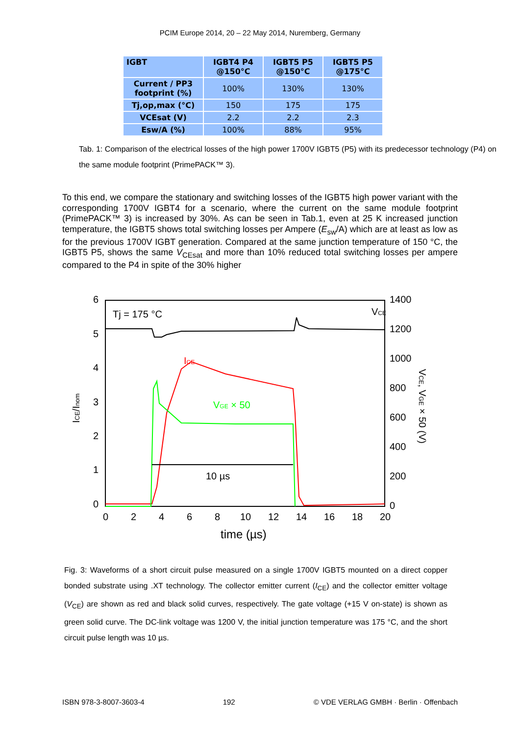PCIM Europe 2014, 20 – 22 May 2014, Nuremberg, Germany
| IGBT | IGBT4 P4 @150°C | IGBT5 P5 @150°C | IGBT5 P5 @175°C |
| --- | --- | --- | --- |
| Current / PP3 footprint (%) | 100% | 130% | 130% |
| Tj,op,max (°C) | 150 | 175 | 175 |
| VCEsat (V) | 2.2 | 2.2 | 2.3 |
| Esw/A (%) | 100% | 88% | 95% |
Tab. 1: Comparison of the electrical losses of the high power 1700V IGBT5 (P5) with its predecessor technology (P4) on the same module footprint (PrimePACK™ 3).
To this end, we compare the stationary and switching losses of the IGBT5 high power variant with the corresponding 1700V IGBT4 for a scenario, where the current on the same module footprint (PrimePACK™ 3) is increased by 30%. As can be seen in Tab.1, even at 25 K increased junction temperature, the IGBT5 shows total switching losses per Ampere (E<sub>sw</sub>/A) which are at least as low as for the previous 1700V IGBT generation. Compared at the same junction temperature of 150 °C, the IGBT5 P5, shows the same V<sub>CEsat</sub> and more than 10% reduced total switching losses per ampere compared to the P4 in spite of the 30% higher
6
5
4
3
2
1
0
1400
1200
1000
800
600
400
200
0
0
2
4
6
8
10
12
14
16
18
20
time (µs)
Tj = 175 °C
ICE/Inom
VCE, VGE × 50 (V)
10 µs
VCE
ICE
VGE × 50
Fig. 3: Waveforms of a short circuit pulse measured on a single 1700V IGBT5 mounted on a direct copper bonded substrate using .XT technology. The collector emitter current (I<sub>CE</sub>) and the collector emitter voltage (V<sub>CE</sub>) are shown as red and black solid curves, respectively. The gate voltage (+15 V on-state) is shown as green solid curve. The DC-link voltage was 1200 V, the initial junction temperature was 175 °C, and the short circuit pulse length was 10 µs.
ISBN 978-3-8007-3603-4 192 © VDE VERLAG GMBH · Berlin · Offenbach